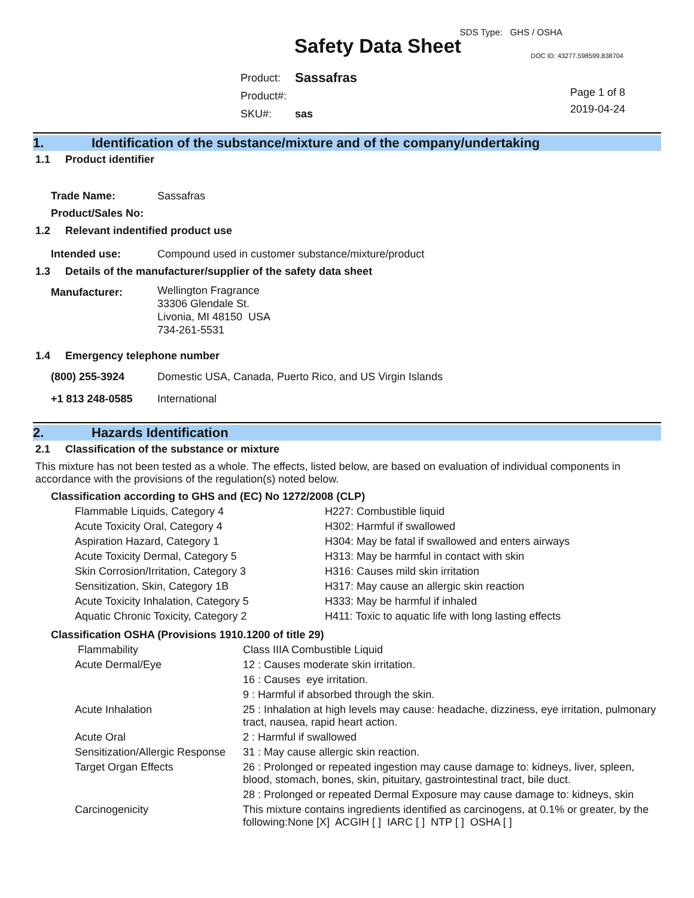SDS Type: GHS / OSHA
Safety Data Sheet DOC ID: 43277.598599.838704
| Product: | Sassafras |
| Product#: | |
| SKU#: | sas |
Page 1 of 8
2019-04-24
1. Identification of the substance/mixture and of the company/undertaking
1.1 Product identifier
| Trade Name: | Sassafras |
| Product/Sales No: | |
1.2 Relevant indentified product use
| Intended use: | Compound used in customer substance/mixture/product |
1.3 Details of the manufacturer/supplier of the safety data sheet
| Manufacturer: | Wellington Fragrance 33306 Glendale St. Livonia, MI 48150 USA 734-261-5531 |
1.4 Emergency telephone number
| (800) 255-3924 | Domestic USA, Canada, Puerto Rico, and US Virgin Islands |
| +1 813 248-0585 | International |
2. Hazards Identification
2.1 Classification of the substance or mixture
This mixture has not been tested as a whole. The effects, listed below, are based on evaluation of individual components in accordance with the provisions of the regulation(s) noted below.
Classification according to GHS and (EC) No 1272/2008 (CLP)
| Flammable Liquids, Category 4 | H227: Combustible liquid |
| Acute Toxicity Oral, Category 4 | H302: Harmful if swallowed |
| Aspiration Hazard, Category 1 | H304: May be fatal if swallowed and enters airways |
| Acute Toxicity Dermal, Category 5 | H313: May be harmful in contact with skin |
| Skin Corrosion/Irritation, Category 3 | H316: Causes mild skin irritation |
| Sensitization, Skin, Category 1B | H317: May cause an allergic skin reaction |
| Acute Toxicity Inhalation, Category 5 | H333: May be harmful if inhaled |
| Aquatic Chronic Toxicity, Category 2 | H411: Toxic to aquatic life with long lasting effects |
Classification OSHA (Provisions 1910.1200 of title 29)
| Flammability | Class IIIA Combustible Liquid |
| Acute Dermal/Eye | 12 : Causes moderate skin irritation. |
| | 16 : Causes eye irritation. |
| | 9 : Harmful if absorbed through the skin. |
| Acute Inhalation | 25 : Inhalation at high levels may cause: headache, dizziness, eye irritation, pulmonary tract, nausea, rapid heart action. |
| Acute Oral | 2 : Harmful if swallowed |
| Sensitization/Allergic Response | 31 : May cause allergic skin reaction. |
| Target Organ Effects | 26 : Prolonged or repeated ingestion may cause damage to: kidneys, liver, spleen, blood, stomach, bones, skin, pituitary, gastrointestinal tract, bile duct. |
| | 28 : Prolonged or repeated Dermal Exposure may cause damage to: kidneys, skin |
| Carcinogenicity | This mixture contains ingredients identified as carcinogens, at 0.1% or greater, by the following:None [X] ACGIH [ ] IARC [ ] NTP [ ] OSHA [ ] |